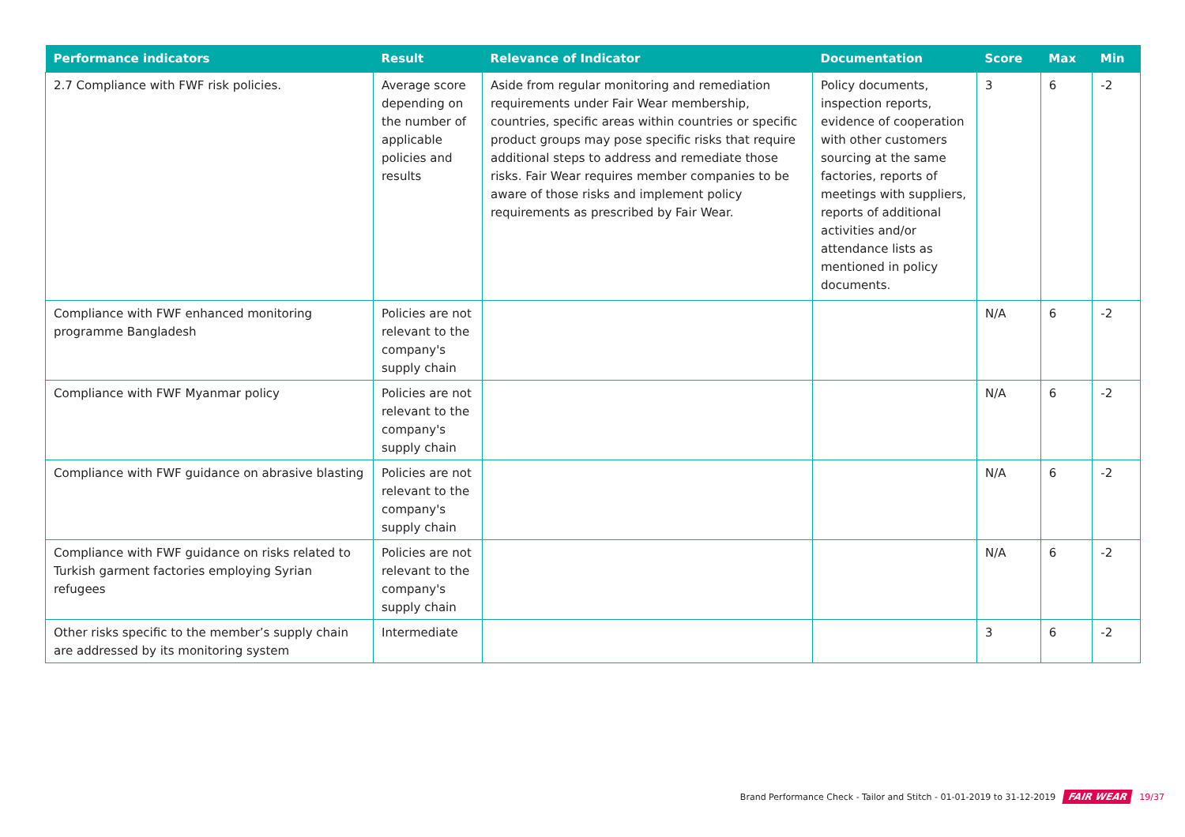| Performance indicators | Result | Relevance of Indicator | Documentation | Score | Max | Min |
| --- | --- | --- | --- | --- | --- | --- |
| 2.7 Compliance with FWF risk policies. | Average score depending on the number of applicable policies and results | Aside from regular monitoring and remediation requirements under Fair Wear membership, countries, specific areas within countries or specific product groups may pose specific risks that require additional steps to address and remediate those risks. Fair Wear requires member companies to be aware of those risks and implement policy requirements as prescribed by Fair Wear. | Policy documents, inspection reports, evidence of cooperation with other customers sourcing at the same factories, reports of meetings with suppliers, reports of additional activities and/or attendance lists as mentioned in policy documents. | 3 | 6 | -2 |
| Compliance with FWF enhanced monitoring programme Bangladesh | Policies are not relevant to the company's supply chain | | | N/A | 6 | -2 |
| Compliance with FWF Myanmar policy | Policies are not relevant to the company's supply chain | | | N/A | 6 | -2 |
| Compliance with FWF guidance on abrasive blasting | Policies are not relevant to the company's supply chain | | | N/A | 6 | -2 |
| Compliance with FWF guidance on risks related to Turkish garment factories employing Syrian refugees | Policies are not relevant to the company's supply chain | | | N/A | 6 | -2 |
| Other risks specific to the member’s supply chain are addressed by its monitoring system | Intermediate | | | 3 | 6 | -2 |
Brand Performance Check - Tailor and Stitch - 01-01-2019 to 31-12-2019 FAIR WEAR 19/37